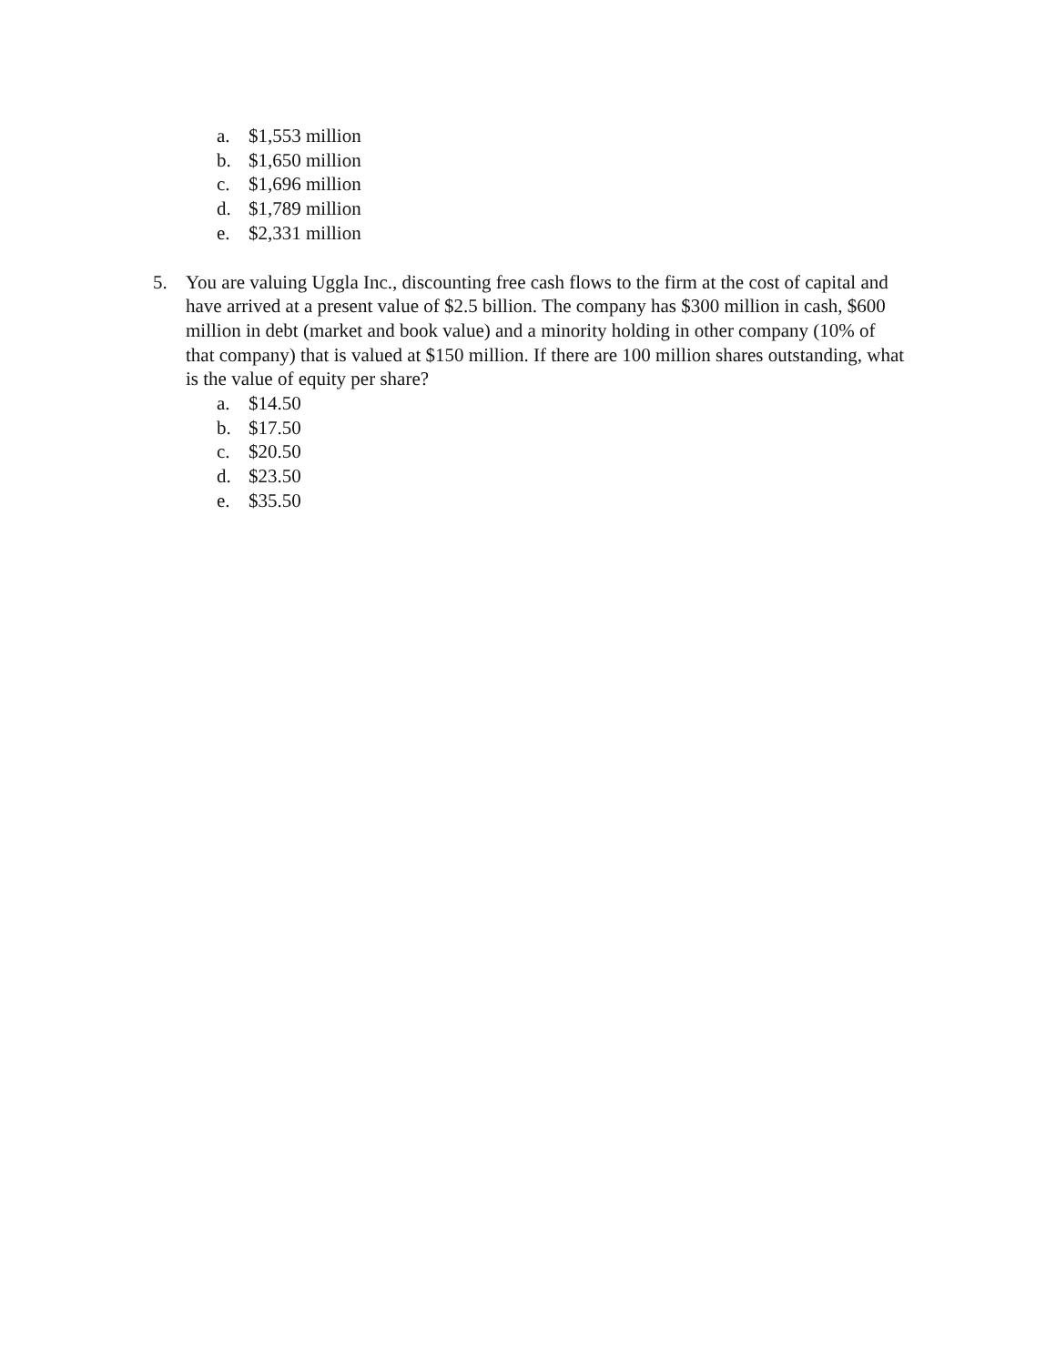a. $1,553 million
b. $1,650 million
c. $1,696 million
d. $1,789 million
e. $2,331 million
5. You are valuing Uggla Inc., discounting free cash flows to the firm at the cost of capital and have arrived at a present value of $2.5 billion. The company has $300 million in cash, $600 million in debt (market and book value) and a minority holding in other company (10% of that company) that is valued at $150 million. If there are 100 million shares outstanding, what is the value of equity per share?
a. $14.50
b. $17.50
c. $20.50
d. $23.50
e. $35.50